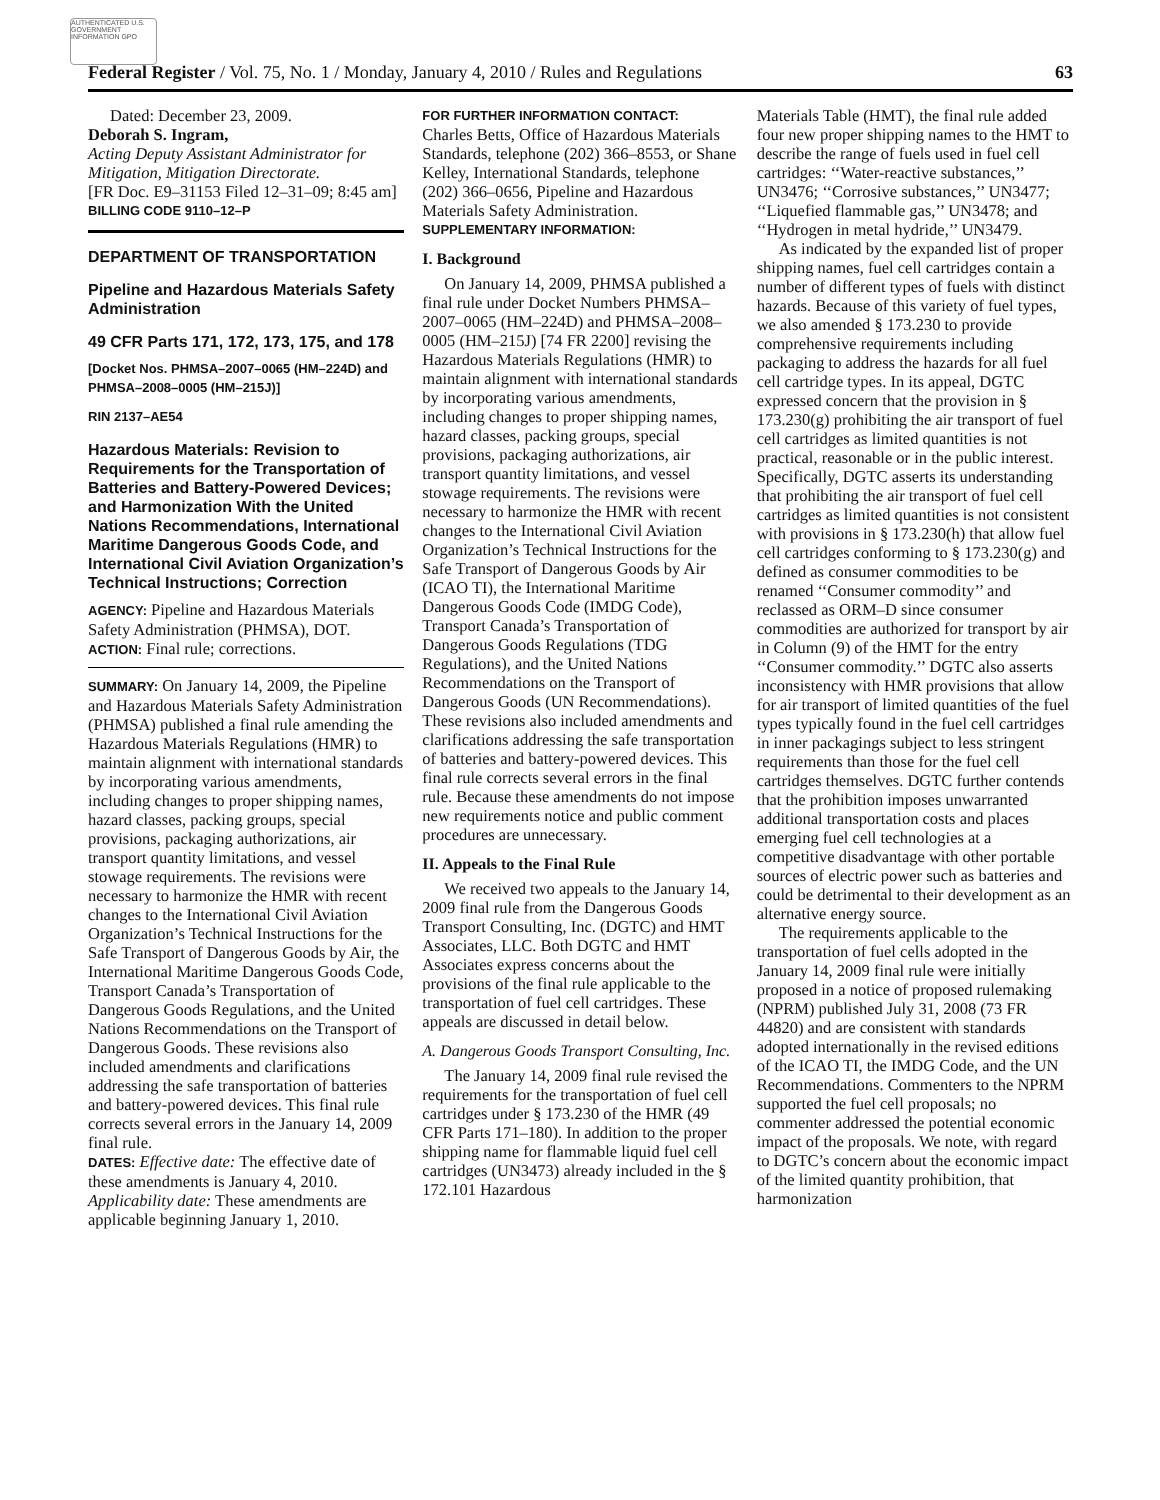AUTHENTICATED U.S. GOVERNMENT INFORMATION GPO
Federal Register / Vol. 75, No. 1 / Monday, January 4, 2010 / Rules and Regulations 63
Dated: December 23, 2009.
Deborah S. Ingram,
Acting Deputy Assistant Administrator for Mitigation, Mitigation Directorate.
[FR Doc. E9–31153 Filed 12–31–09; 8:45 am]
BILLING CODE 9110–12–P
DEPARTMENT OF TRANSPORTATION
Pipeline and Hazardous Materials Safety Administration
49 CFR Parts 171, 172, 173, 175, and 178
[Docket Nos. PHMSA–2007–0065 (HM–224D) and PHMSA–2008–0005 (HM–215J)]
RIN 2137–AE54
Hazardous Materials: Revision to Requirements for the Transportation of Batteries and Battery-Powered Devices; and Harmonization With the United Nations Recommendations, International Maritime Dangerous Goods Code, and International Civil Aviation Organization’s Technical Instructions; Correction
AGENCY: Pipeline and Hazardous Materials Safety Administration (PHMSA), DOT.
ACTION: Final rule; corrections.
SUMMARY: On January 14, 2009, the Pipeline and Hazardous Materials Safety Administration (PHMSA) published a final rule amending the Hazardous Materials Regulations (HMR) to maintain alignment with international standards by incorporating various amendments, including changes to proper shipping names, hazard classes, packing groups, special provisions, packaging authorizations, air transport quantity limitations, and vessel stowage requirements. The revisions were necessary to harmonize the HMR with recent changes to the International Civil Aviation Organization’s Technical Instructions for the Safe Transport of Dangerous Goods by Air, the International Maritime Dangerous Goods Code, Transport Canada’s Transportation of Dangerous Goods Regulations, and the United Nations Recommendations on the Transport of Dangerous Goods. These revisions also included amendments and clarifications addressing the safe transportation of batteries and battery-powered devices. This final rule corrects several errors in the January 14, 2009 final rule.
DATES: Effective date: The effective date of these amendments is January 4, 2010. Applicability date: These amendments are applicable beginning January 1, 2010.
FOR FURTHER INFORMATION CONTACT:
Charles Betts, Office of Hazardous Materials Standards, telephone (202) 366–8553, or Shane Kelley, International Standards, telephone (202) 366–0656, Pipeline and Hazardous Materials Safety Administration.
SUPPLEMENTARY INFORMATION:
I. Background
On January 14, 2009, PHMSA published a final rule under Docket Numbers PHMSA–2007–0065 (HM–224D) and PHMSA–2008–0005 (HM–215J) [74 FR 2200] revising the Hazardous Materials Regulations (HMR) to maintain alignment with international standards by incorporating various amendments, including changes to proper shipping names, hazard classes, packing groups, special provisions, packaging authorizations, air transport quantity limitations, and vessel stowage requirements. The revisions were necessary to harmonize the HMR with recent changes to the International Civil Aviation Organization’s Technical Instructions for the Safe Transport of Dangerous Goods by Air (ICAO TI), the International Maritime Dangerous Goods Code (IMDG Code), Transport Canada’s Transportation of Dangerous Goods Regulations (TDG Regulations), and the United Nations Recommendations on the Transport of Dangerous Goods (UN Recommendations). These revisions also included amendments and clarifications addressing the safe transportation of batteries and battery-powered devices. This final rule corrects several errors in the final rule. Because these amendments do not impose new requirements notice and public comment procedures are unnecessary.
II. Appeals to the Final Rule
We received two appeals to the January 14, 2009 final rule from the Dangerous Goods Transport Consulting, Inc. (DGTC) and HMT Associates, LLC. Both DGTC and HMT Associates express concerns about the provisions of the final rule applicable to the transportation of fuel cell cartridges. These appeals are discussed in detail below.
A. Dangerous Goods Transport Consulting, Inc.
The January 14, 2009 final rule revised the requirements for the transportation of fuel cell cartridges under § 173.230 of the HMR (49 CFR Parts 171–180). In addition to the proper shipping name for flammable liquid fuel cell cartridges (UN3473) already included in the § 172.101 Hazardous
Materials Table (HMT), the final rule added four new proper shipping names to the HMT to describe the range of fuels used in fuel cell cartridges: ‘‘Water-reactive substances,’’ UN3476; ‘‘Corrosive substances,’’ UN3477; ‘‘Liquefied flammable gas,’’ UN3478; and ‘‘Hydrogen in metal hydride,’’ UN3479.
As indicated by the expanded list of proper shipping names, fuel cell cartridges contain a number of different types of fuels with distinct hazards. Because of this variety of fuel types, we also amended § 173.230 to provide comprehensive requirements including packaging to address the hazards for all fuel cell cartridge types. In its appeal, DGTC expressed concern that the provision in § 173.230(g) prohibiting the air transport of fuel cell cartridges as limited quantities is not practical, reasonable or in the public interest. Specifically, DGTC asserts its understanding that prohibiting the air transport of fuel cell cartridges as limited quantities is not consistent with provisions in § 173.230(h) that allow fuel cell cartridges conforming to § 173.230(g) and defined as consumer commodities to be renamed ‘‘Consumer commodity’’ and reclassed as ORM–D since consumer commodities are authorized for transport by air in Column (9) of the HMT for the entry ‘‘Consumer commodity.’’ DGTC also asserts inconsistency with HMR provisions that allow for air transport of limited quantities of the fuel types typically found in the fuel cell cartridges in inner packagings subject to less stringent requirements than those for the fuel cell cartridges themselves. DGTC further contends that the prohibition imposes unwarranted additional transportation costs and places emerging fuel cell technologies at a competitive disadvantage with other portable sources of electric power such as batteries and could be detrimental to their development as an alternative energy source.
The requirements applicable to the transportation of fuel cells adopted in the January 14, 2009 final rule were initially proposed in a notice of proposed rulemaking (NPRM) published July 31, 2008 (73 FR 44820) and are consistent with standards adopted internationally in the revised editions of the ICAO TI, the IMDG Code, and the UN Recommendations. Commenters to the NPRM supported the fuel cell proposals; no commenter addressed the potential economic impact of the proposals. We note, with regard to DGTC’s concern about the economic impact of the limited quantity prohibition, that harmonization